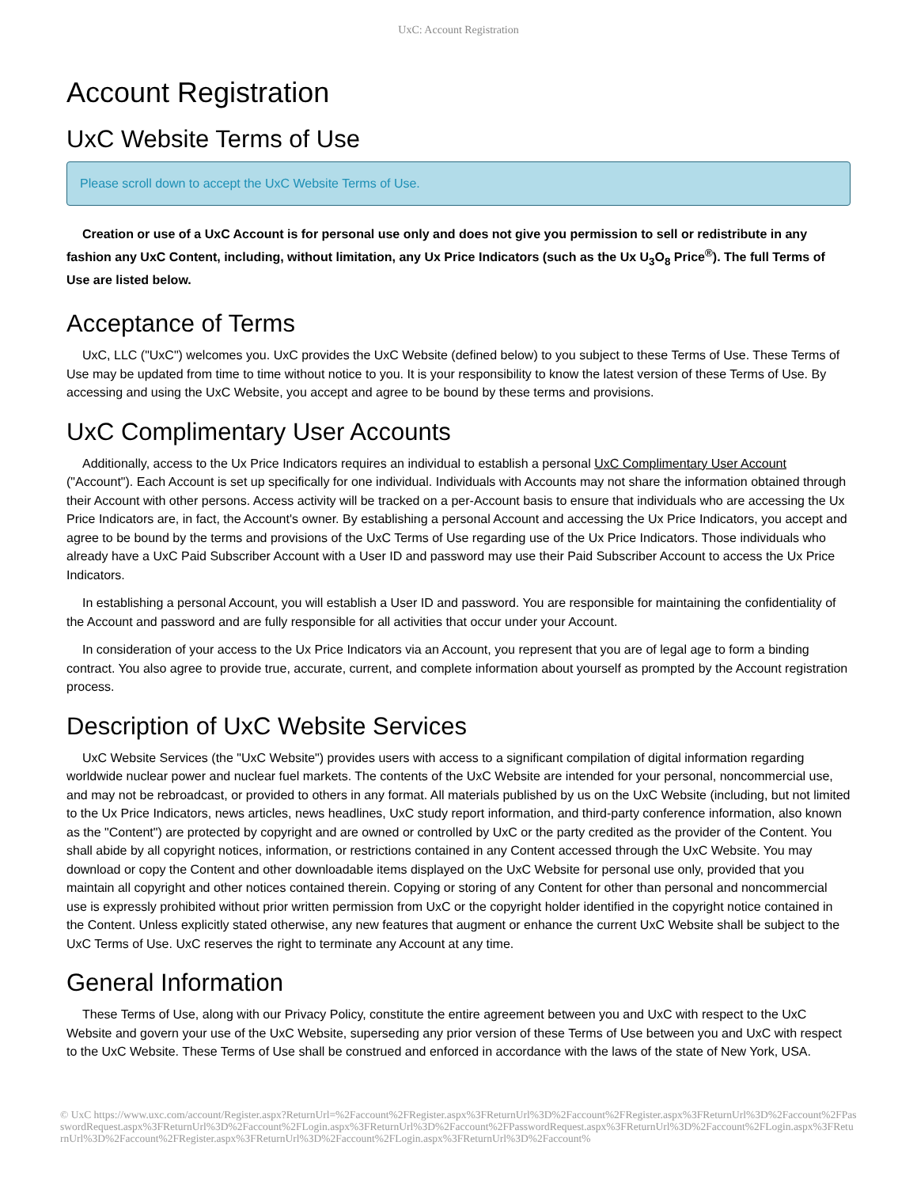UxC: Account Registration
Account Registration
UxC Website Terms of Use
Please scroll down to accept the UxC Website Terms of Use.
Creation or use of a UxC Account is for personal use only and does not give you permission to sell or redistribute in any fashion any UxC Content, including, without limitation, any Ux Price Indicators (such as the Ux U<sub>3</sub>O<sub>8</sub> Price<sup>®</sup>). The full Terms of Use are listed below.
Acceptance of Terms
UxC, LLC ("UxC") welcomes you. UxC provides the UxC Website (defined below) to you subject to these Terms of Use. These Terms of Use may be updated from time to time without notice to you. It is your responsibility to know the latest version of these Terms of Use. By accessing and using the UxC Website, you accept and agree to be bound by these terms and provisions.
UxC Complimentary User Accounts
Additionally, access to the Ux Price Indicators requires an individual to establish a personal UxC Complimentary User Account ("Account"). Each Account is set up specifically for one individual. Individuals with Accounts may not share the information obtained through their Account with other persons. Access activity will be tracked on a per-Account basis to ensure that individuals who are accessing the Ux Price Indicators are, in fact, the Account's owner. By establishing a personal Account and accessing the Ux Price Indicators, you accept and agree to be bound by the terms and provisions of the UxC Terms of Use regarding use of the Ux Price Indicators. Those individuals who already have a UxC Paid Subscriber Account with a User ID and password may use their Paid Subscriber Account to access the Ux Price Indicators.
In establishing a personal Account, you will establish a User ID and password. You are responsible for maintaining the confidentiality of the Account and password and are fully responsible for all activities that occur under your Account.
In consideration of your access to the Ux Price Indicators via an Account, you represent that you are of legal age to form a binding contract. You also agree to provide true, accurate, current, and complete information about yourself as prompted by the Account registration process.
Description of UxC Website Services
UxC Website Services (the "UxC Website") provides users with access to a significant compilation of digital information regarding worldwide nuclear power and nuclear fuel markets. The contents of the UxC Website are intended for your personal, noncommercial use, and may not be rebroadcast, or provided to others in any format. All materials published by us on the UxC Website (including, but not limited to the Ux Price Indicators, news articles, news headlines, UxC study report information, and third-party conference information, also known as the "Content") are protected by copyright and are owned or controlled by UxC or the party credited as the provider of the Content. You shall abide by all copyright notices, information, or restrictions contained in any Content accessed through the UxC Website. You may download or copy the Content and other downloadable items displayed on the UxC Website for personal use only, provided that you maintain all copyright and other notices contained therein. Copying or storing of any Content for other than personal and noncommercial use is expressly prohibited without prior written permission from UxC or the copyright holder identified in the copyright notice contained in the Content. Unless explicitly stated otherwise, any new features that augment or enhance the current UxC Website shall be subject to the UxC Terms of Use. UxC reserves the right to terminate any Account at any time.
General Information
These Terms of Use, along with our Privacy Policy, constitute the entire agreement between you and UxC with respect to the UxC Website and govern your use of the UxC Website, superseding any prior version of these Terms of Use between you and UxC with respect to the UxC Website. These Terms of Use shall be construed and enforced in accordance with the laws of the state of New York, USA.
© UxC https://www.uxc.com/account/Register.aspx?ReturnUrl=%2Faccount%2FRegister.aspx%3FReturnUrl%3D%2Faccount%2FRegister.aspx%3FReturnUrl%3D%2Faccount%2FPasswordRequest.aspx%3FReturnUrl%3D%2Faccount%2FLogin.aspx%3FReturnUrl%3D%2Faccount%2FPasswordRequest.aspx%3FReturnUrl%3D%2Faccount%2FLogin.aspx%3FReturnUrl%3D%2Faccount%2FRegister.aspx%3FReturnUrl%3D%2Faccount%2FLogin.aspx%3FReturnUrl%3D%2Faccount%